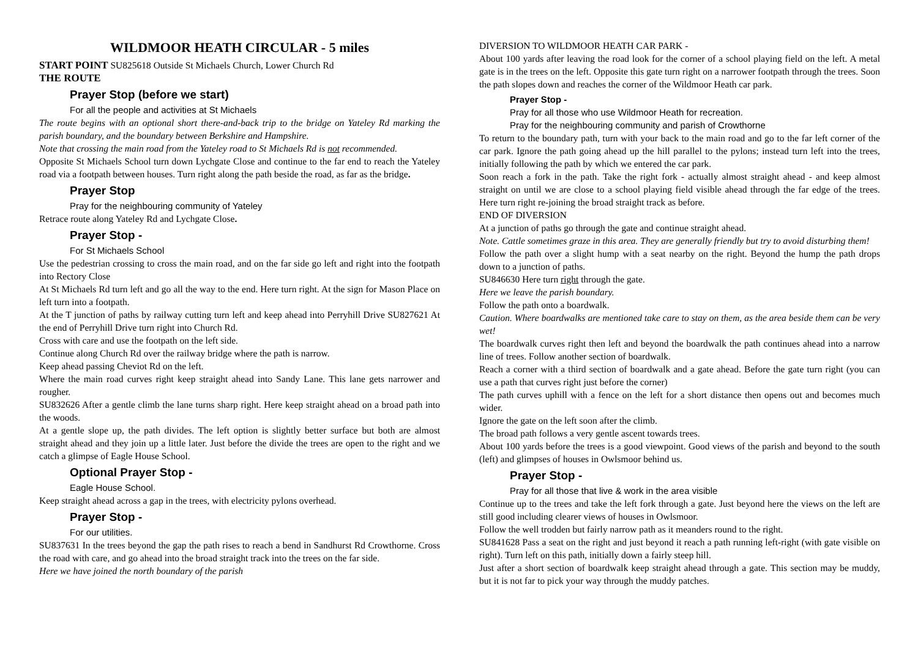WILDMOOR HEATH CIRCULAR - 5 miles
START POINT SU825618 Outside St Michaels Church, Lower Church Rd
THE ROUTE
Prayer Stop (before we start)
For all the people and activities at St Michaels
The route begins with an optional short there-and-back trip to the bridge on Yateley Rd marking the parish boundary, and the boundary between Berkshire and Hampshire.
Note that crossing the main road from the Yateley road to St Michaels Rd is not recommended.
Opposite St Michaels School turn down Lychgate Close and continue to the far end to reach the Yateley road via a footpath between houses. Turn right along the path beside the road, as far as the bridge.
Prayer Stop
Pray for the neighbouring community of Yateley
Retrace route along Yateley Rd and Lychgate Close.
Prayer Stop -
For St Michaels School
Use the pedestrian crossing to cross the main road, and on the far side go left and right into the footpath into Rectory Close
At St Michaels Rd turn left and go all the way to the end. Here turn right. At the sign for Mason Place on left turn into a footpath.
At the T junction of paths by railway cutting turn left and keep ahead into Perryhill Drive SU827621 At the end of Perryhill Drive turn right into Church Rd.
Cross with care and use the footpath on the left side.
Continue along Church Rd over the railway bridge where the path is narrow.
Keep ahead passing Cheviot Rd on the left.
Where the main road curves right keep straight ahead into Sandy Lane. This lane gets narrower and rougher.
SU832626 After a gentle climb the lane turns sharp right. Here keep straight ahead on a broad path into the woods.
At a gentle slope up, the path divides. The left option is slightly better surface but both are almost straight ahead and they join up a little later. Just before the divide the trees are open to the right and we catch a glimpse of Eagle House School.
Optional Prayer Stop -
Eagle House School.
Keep straight ahead across a gap in the trees, with electricity pylons overhead.
Prayer Stop -
For our utilities.
SU837631 In the trees beyond the gap the path rises to reach a bend in Sandhurst Rd Crowthorne. Cross the road with care, and go ahead into the broad straight track into the trees on the far side.
Here we have joined the north boundary of the parish
DIVERSION TO WILDMOOR HEATH CAR PARK -
About 100 yards after leaving the road look for the corner of a school playing field on the left. A metal gate is in the trees on the left. Opposite this gate turn right on a narrower footpath through the trees. Soon the path slopes down and reaches the corner of the Wildmoor Heath car park.
Prayer Stop -
Pray for all those who use Wildmoor Heath for recreation.
Pray for the neighbouring community and parish of Crowthorne
To return to the boundary path, turn with your back to the main road and go to the far left corner of the car park. Ignore the path going ahead up the hill parallel to the pylons; instead turn left into the trees, initially following the path by which we entered the car park.
Soon reach a fork in the path. Take the right fork - actually almost straight ahead - and keep almost straight on until we are close to a school playing field visible ahead through the far edge of the trees. Here turn right re-joining the broad straight track as before.
END OF DIVERSION
At a junction of paths go through the gate and continue straight ahead.
Note. Cattle sometimes graze in this area. They are generally friendly but try to avoid disturbing them!
Follow the path over a slight hump with a seat nearby on the right. Beyond the hump the path drops down to a junction of paths.
SU846630 Here turn right through the gate.
Here we leave the parish boundary.
Follow the path onto a boardwalk.
Caution. Where boardwalks are mentioned take care to stay on them, as the area beside them can be very wet!
The boardwalk curves right then left and beyond the boardwalk the path continues ahead into a narrow line of trees. Follow another section of boardwalk.
Reach a corner with a third section of boardwalk and a gate ahead. Before the gate turn right (you can use a path that curves right just before the corner)
The path curves uphill with a fence on the left for a short distance then opens out and becomes much wider.
Ignore the gate on the left soon after the climb.
The broad path follows a very gentle ascent towards trees.
About 100 yards before the trees is a good viewpoint. Good views of the parish and beyond to the south (left) and glimpses of houses in Owlsmoor behind us.
Prayer Stop -
Pray for all those that live & work in the area visible
Continue up to the trees and take the left fork through a gate. Just beyond here the views on the left are still good including clearer views of houses in Owlsmoor.
Follow the well trodden but fairly narrow path as it meanders round to the right.
SU841628 Pass a seat on the right and just beyond it reach a path running left-right (with gate visible on right). Turn left on this path, initially down a fairly steep hill.
Just after a short section of boardwalk keep straight ahead through a gate. This section may be muddy, but it is not far to pick your way through the muddy patches.